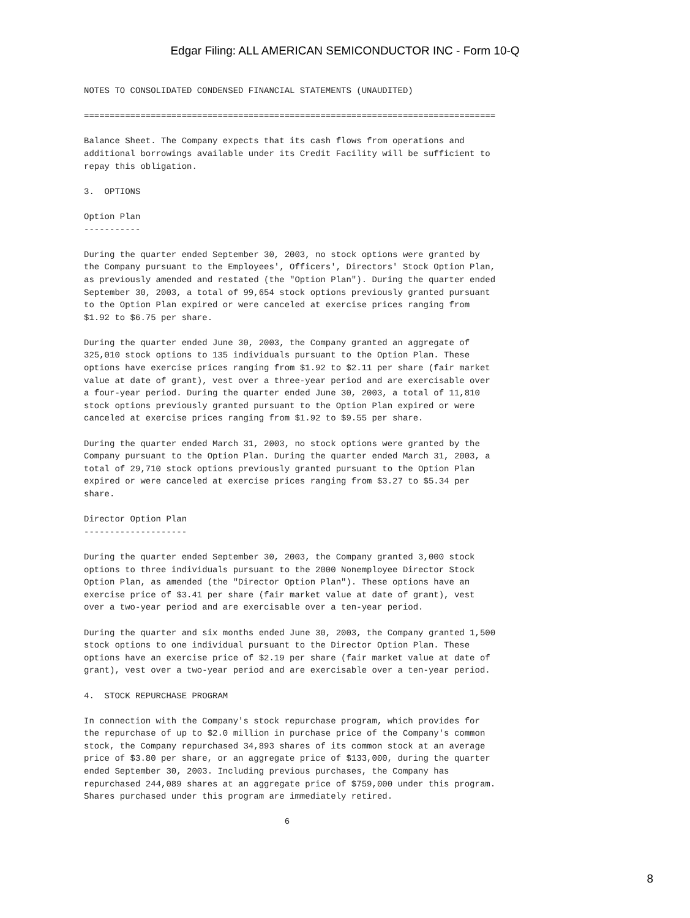Edgar Filing: ALL AMERICAN SEMICONDUCTOR INC - Form 10-Q
NOTES TO CONSOLIDATED CONDENSED FINANCIAL STATEMENTS (UNAUDITED)

================================================================================

Balance Sheet. The Company expects that its cash flows from operations and
additional borrowings available under its Credit Facility will be sufficient to
repay this obligation.

3.  OPTIONS

Option Plan
-----------

During the quarter ended September 30, 2003, no stock options were granted by
the Company pursuant to the Employees', Officers', Directors' Stock Option Plan,
as previously amended and restated (the "Option Plan"). During the quarter ended
September 30, 2003, a total of 99,654 stock options previously granted pursuant
to the Option Plan expired or were canceled at exercise prices ranging from
$1.92 to $6.75 per share.

During the quarter ended June 30, 2003, the Company granted an aggregate of
325,010 stock options to 135 individuals pursuant to the Option Plan. These
options have exercise prices ranging from $1.92 to $2.11 per share (fair market
value at date of grant), vest over a three-year period and are exercisable over
a four-year period. During the quarter ended June 30, 2003, a total of 11,810
stock options previously granted pursuant to the Option Plan expired or were
canceled at exercise prices ranging from $1.92 to $9.55 per share.

During the quarter ended March 31, 2003, no stock options were granted by the
Company pursuant to the Option Plan. During the quarter ended March 31, 2003, a
total of 29,710 stock options previously granted pursuant to the Option Plan
expired or were canceled at exercise prices ranging from $3.27 to $5.34 per
share.

Director Option Plan
--------------------

During the quarter ended September 30, 2003, the Company granted 3,000 stock
options to three individuals pursuant to the 2000 Nonemployee Director Stock
Option Plan, as amended (the "Director Option Plan"). These options have an
exercise price of $3.41 per share (fair market value at date of grant), vest
over a two-year period and are exercisable over a ten-year period.

During the quarter and six months ended June 30, 2003, the Company granted 1,500
stock options to one individual pursuant to the Director Option Plan. These
options have an exercise price of $2.19 per share (fair market value at date of
grant), vest over a two-year period and are exercisable over a ten-year period.

4.  STOCK REPURCHASE PROGRAM

In connection with the Company's stock repurchase program, which provides for
the repurchase of up to $2.0 million in purchase price of the Company's common
stock, the Company repurchased 34,893 shares of its common stock at an average
price of $3.80 per share, or an aggregate price of $133,000, during the quarter
ended September 30, 2003. Including previous purchases, the Company has
repurchased 244,089 shares at an aggregate price of $759,000 under this program.
Shares purchased under this program are immediately retired.

                                       6
8